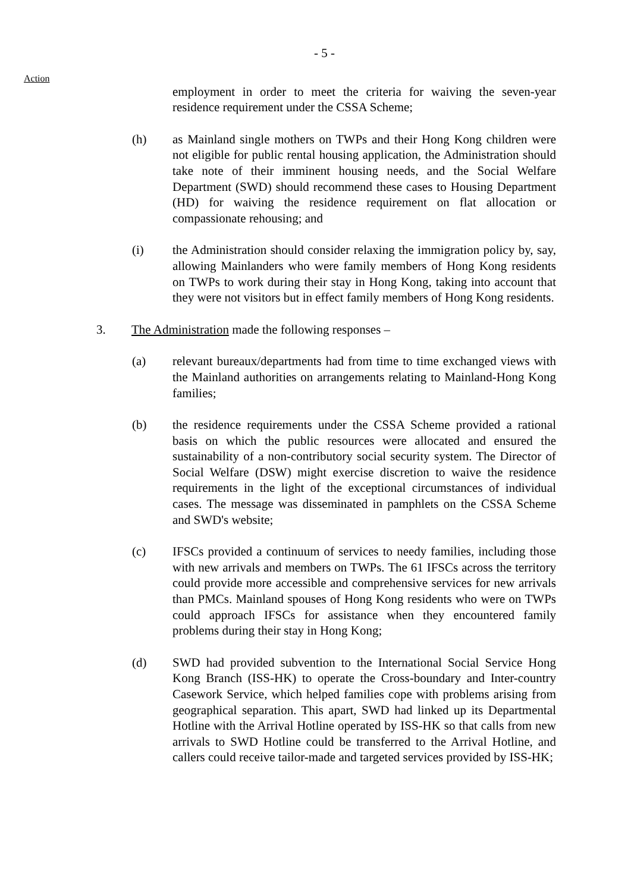- 5 -
Action
employment in order to meet the criteria for waiving the seven-year residence requirement under the CSSA Scheme;
(h) as Mainland single mothers on TWPs and their Hong Kong children were not eligible for public rental housing application, the Administration should take note of their imminent housing needs, and the Social Welfare Department (SWD) should recommend these cases to Housing Department (HD) for waiving the residence requirement on flat allocation or compassionate rehousing; and
(i) the Administration should consider relaxing the immigration policy by, say, allowing Mainlanders who were family members of Hong Kong residents on TWPs to work during their stay in Hong Kong, taking into account that they were not visitors but in effect family members of Hong Kong residents.
3. The Administration made the following responses –
(a) relevant bureaux/departments had from time to time exchanged views with the Mainland authorities on arrangements relating to Mainland-Hong Kong families;
(b) the residence requirements under the CSSA Scheme provided a rational basis on which the public resources were allocated and ensured the sustainability of a non-contributory social security system. The Director of Social Welfare (DSW) might exercise discretion to waive the residence requirements in the light of the exceptional circumstances of individual cases. The message was disseminated in pamphlets on the CSSA Scheme and SWD's website;
(c) IFSCs provided a continuum of services to needy families, including those with new arrivals and members on TWPs. The 61 IFSCs across the territory could provide more accessible and comprehensive services for new arrivals than PMCs. Mainland spouses of Hong Kong residents who were on TWPs could approach IFSCs for assistance when they encountered family problems during their stay in Hong Kong;
(d) SWD had provided subvention to the International Social Service Hong Kong Branch (ISS-HK) to operate the Cross-boundary and Inter-country Casework Service, which helped families cope with problems arising from geographical separation. This apart, SWD had linked up its Departmental Hotline with the Arrival Hotline operated by ISS-HK so that calls from new arrivals to SWD Hotline could be transferred to the Arrival Hotline, and callers could receive tailor-made and targeted services provided by ISS-HK;